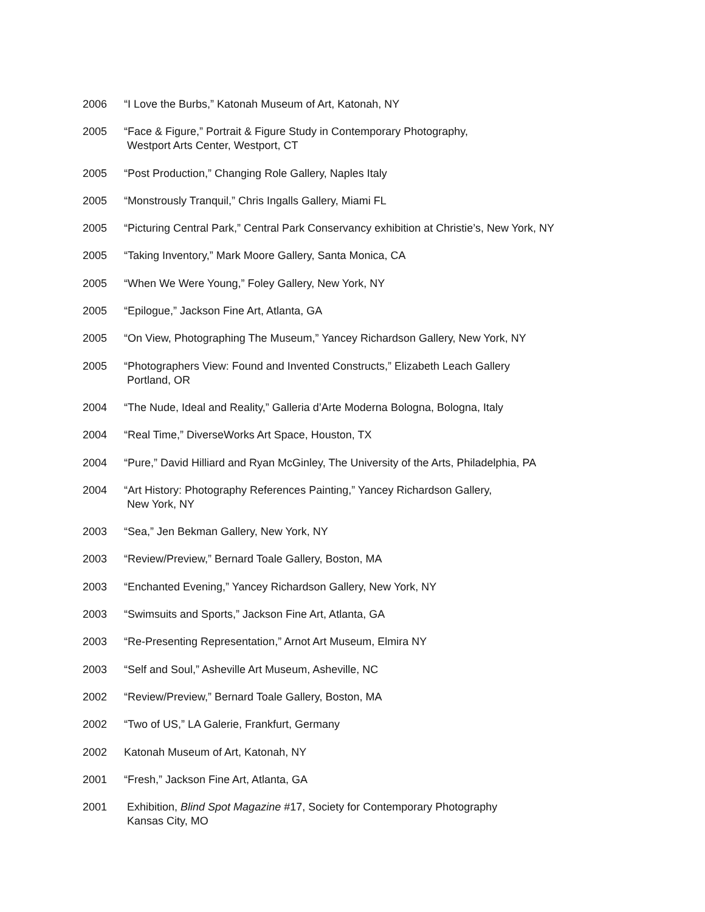2006 “I Love the Burbs,” Katonah Museum of Art, Katonah, NY
2005 “Face & Figure,” Portrait & Figure Study in Contemporary Photography,
Westport Arts Center, Westport, CT
2005 “Post Production,” Changing Role Gallery, Naples Italy
2005 “Monstrously Tranquil,” Chris Ingalls Gallery, Miami FL
2005 “Picturing Central Park,” Central Park Conservancy exhibition at Christie’s, New York, NY
2005 “Taking Inventory,” Mark Moore Gallery, Santa Monica, CA
2005 “When We Were Young,” Foley Gallery, New York, NY
2005 “Epilogue,” Jackson Fine Art, Atlanta, GA
2005 “On View, Photographing The Museum,” Yancey Richardson Gallery, New York, NY
2005 “Photographers View: Found and Invented Constructs,” Elizabeth Leach Gallery
Portland, OR
2004 “The Nude, Ideal and Reality,” Galleria d’Arte Moderna Bologna, Bologna, Italy
2004 “Real Time,” DiverseWorks Art Space, Houston, TX
2004 “Pure,” David Hilliard and Ryan McGinley, The University of the Arts, Philadelphia, PA
2004 “Art History: Photography References Painting,” Yancey Richardson Gallery,
New York, NY
2003 “Sea,” Jen Bekman Gallery, New York, NY
2003 “Review/Preview,” Bernard Toale Gallery, Boston, MA
2003 “Enchanted Evening,” Yancey Richardson Gallery, New York, NY
2003 “Swimsuits and Sports,” Jackson Fine Art, Atlanta, GA
2003 “Re-Presenting Representation,” Arnot Art Museum, Elmira NY
2003 “Self and Soul,” Asheville Art Museum, Asheville, NC
2002 “Review/Preview,” Bernard Toale Gallery, Boston, MA
2002 “Two of US,” LA Galerie, Frankfurt, Germany
2002 Katonah Museum of Art, Katonah, NY
2001 “Fresh,” Jackson Fine Art, Atlanta, GA
2001 Exhibition, Blind Spot Magazine #17, Society for Contemporary Photography
Kansas City, MO